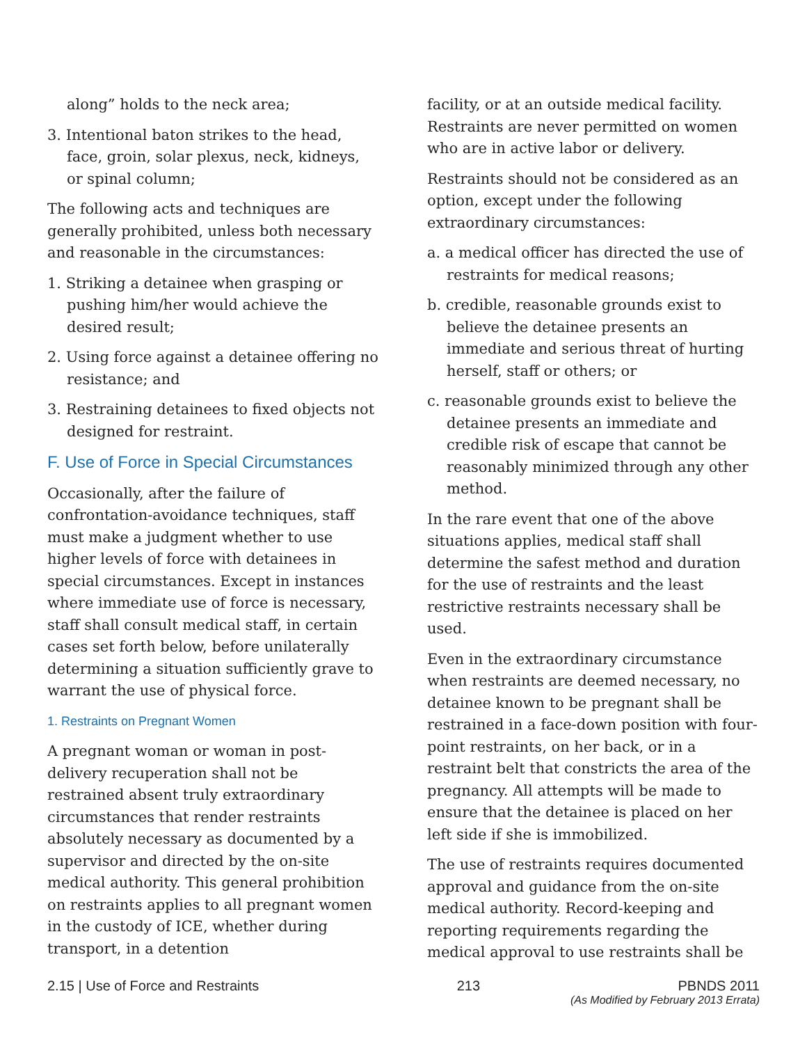along” holds to the neck area;
3. Intentional baton strikes to the head, face, groin, solar plexus, neck, kidneys, or spinal column;
The following acts and techniques are generally prohibited, unless both necessary and reasonable in the circumstances:
1. Striking a detainee when grasping or pushing him/her would achieve the desired result;
2. Using force against a detainee offering no resistance; and
3. Restraining detainees to fixed objects not designed for restraint.
F. Use of Force in Special Circumstances
Occasionally, after the failure of confrontation-avoidance techniques, staff must make a judgment whether to use higher levels of force with detainees in special circumstances. Except in instances where immediate use of force is necessary, staff shall consult medical staff, in certain cases set forth below, before unilaterally determining a situation sufficiently grave to warrant the use of physical force.
1. Restraints on Pregnant Women
A pregnant woman or woman in post-delivery recuperation shall not be restrained absent truly extraordinary circumstances that render restraints absolutely necessary as documented by a supervisor and directed by the on-site medical authority. This general prohibition on restraints applies to all pregnant women in the custody of ICE, whether during transport, in a detention
facility, or at an outside medical facility. Restraints are never permitted on women who are in active labor or delivery.
Restraints should not be considered as an option, except under the following extraordinary circumstances:
a. a medical officer has directed the use of restraints for medical reasons;
b. credible, reasonable grounds exist to believe the detainee presents an immediate and serious threat of hurting herself, staff or others; or
c. reasonable grounds exist to believe the detainee presents an immediate and credible risk of escape that cannot be reasonably minimized through any other method.
In the rare event that one of the above situations applies, medical staff shall determine the safest method and duration for the use of restraints and the least restrictive restraints necessary shall be used.
Even in the extraordinary circumstance when restraints are deemed necessary, no detainee known to be pregnant shall be restrained in a face-down position with four-point restraints, on her back, or in a restraint belt that constricts the area of the pregnancy. All attempts will be made to ensure that the detainee is placed on her left side if she is immobilized.
The use of restraints requires documented approval and guidance from the on-site medical authority. Record-keeping and reporting requirements regarding the medical approval to use restraints shall be
2.15 | Use of Force and Restraints 213 PBNDS 2011
(As Modified by February 2013 Errata)